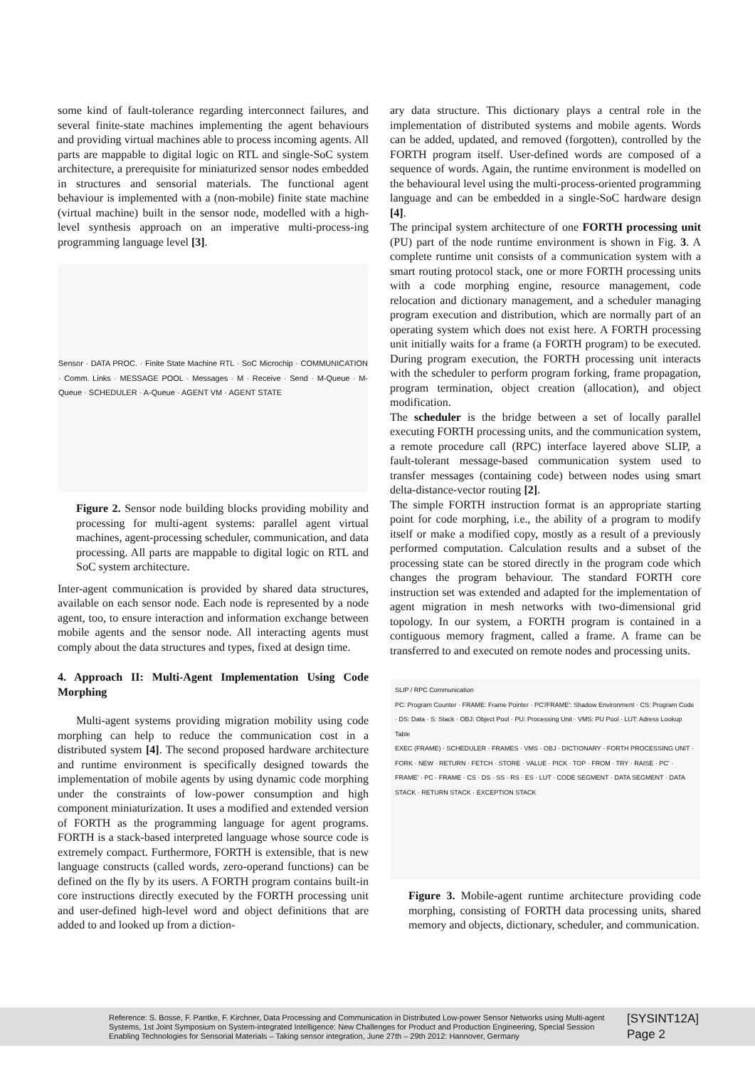some kind of fault-tolerance regarding interconnect failures, and several finite-state machines implementing the agent behaviours and providing virtual machines able to process incoming agents. All parts are mappable to digital logic on RTL and single-SoC system architecture, a prerequisite for miniaturized sensor nodes embedded in structures and sensorial materials. The functional agent behaviour is implemented with a (non-mobile) finite state machine (virtual machine) built in the sensor node, modelled with a high-level synthesis approach on an imperative multi-process-ing programming language level [3].
Sensor · DATA PROC. · Finite State Machine RTL · SoC Microchip · COMMUNICATION · Comm. Links · MESSAGE POOL · Messages · M · Receive · Send · M-Queue · M-Queue · SCHEDULER · A-Queue · AGENT VM · AGENT STATE
Figure 2. Sensor node building blocks providing mobility and processing for multi-agent systems: parallel agent virtual machines, agent-processing scheduler, communication, and data processing. All parts are mappable to digital logic on RTL and SoC system architecture.
Inter-agent communication is provided by shared data structures, available on each sensor node. Each node is represented by a node agent, too, to ensure interaction and information exchange between mobile agents and the sensor node. All interacting agents must comply about the data structures and types, fixed at design time.
4. Approach II: Multi-Agent Implementation Using Code Morphing
Multi-agent systems providing migration mobility using code morphing can help to reduce the communication cost in a distributed system [4]. The second proposed hardware architecture and runtime environment is specifically designed towards the implementation of mobile agents by using dynamic code morphing under the constraints of low-power consumption and high component miniaturization. It uses a modified and extended version of FORTH as the programming language for agent programs. FORTH is a stack-based interpreted language whose source code is extremely compact. Furthermore, FORTH is extensible, that is new language constructs (called words, zero-operand functions) can be defined on the fly by its users. A FORTH program contains built-in core instructions directly executed by the FORTH processing unit and user-defined high-level word and object definitions that are added to and looked up from a diction-
ary data structure. This dictionary plays a central role in the implementation of distributed systems and mobile agents. Words can be added, updated, and removed (forgotten), controlled by the FORTH program itself. User-defined words are composed of a sequence of words. Again, the runtime environment is modelled on the behavioural level using the multi-process-oriented programming language and can be embedded in a single-SoC hardware design [4].
The principal system architecture of one FORTH processing unit (PU) part of the node runtime environment is shown in Fig. 3. A complete runtime unit consists of a communication system with a smart routing protocol stack, one or more FORTH processing units with a code morphing engine, resource management, code relocation and dictionary management, and a scheduler managing program execution and distribution, which are normally part of an operating system which does not exist here. A FORTH processing unit initially waits for a frame (a FORTH program) to be executed. During program execution, the FORTH processing unit interacts with the scheduler to perform program forking, frame propagation, program termination, object creation (allocation), and object modification.
The scheduler is the bridge between a set of locally parallel executing FORTH processing units, and the communication system, a remote procedure call (RPC) interface layered above SLIP, a fault-tolerant message-based communication system used to transfer messages (containing code) between nodes using smart delta-distance-vector routing [2].
The simple FORTH instruction format is an appropriate starting point for code morphing, i.e., the ability of a program to modify itself or make a modified copy, mostly as a result of a previously performed computation. Calculation results and a subset of the processing state can be stored directly in the program code which changes the program behaviour. The standard FORTH core instruction set was extended and adapted for the implementation of agent migration in mesh networks with two-dimensional grid topology. In our system, a FORTH program is contained in a contiguous memory fragment, called a frame. A frame can be transferred to and executed on remote nodes and processing units.
SLIP / RPC Communication
PC: Program Counter · FRAME: Frame Pointer · PC'/FRAME': Shadow Environment · CS: Program Code · DS: Data · S: Stack · OBJ: Object Pool · PU: Processing Unit · VMS: PU Pool · LUT: Adress Lookup Table
EXEC (FRAME) · SCHEDULER · FRAMES · VMS · OBJ · DICTIONARY · FORTH PROCESSING UNIT · FORK · NEW · RETURN · FETCH · STORE · VALUE · PICK · TOP · FROM · TRY · RAISE · PC' · FRAME' · PC · FRAME · CS · DS · SS · RS · ES · LUT · CODE SEGMENT · DATA SEGMENT · DATA STACK · RETURN STACK · EXCEPTION STACK
Figure 3. Mobile-agent runtime architecture providing code morphing, consisting of FORTH data processing units, shared memory and objects, dictionary, scheduler, and communication.
Reference: S. Bosse, F. Pantke, F. Kirchner, Data Processing and Communication in Distributed Low-power Sensor Networks using Multi-agent Systems, 1st Joint Symposium on System-integrated Intelligence: New Challenges for Product and Production Engineering, Special Session Enabling Technologies for Sensorial Materials – Taking sensor integration, June 27th – 29th 2012: Hannover, Germany
[SYSINT12A]
Page 2